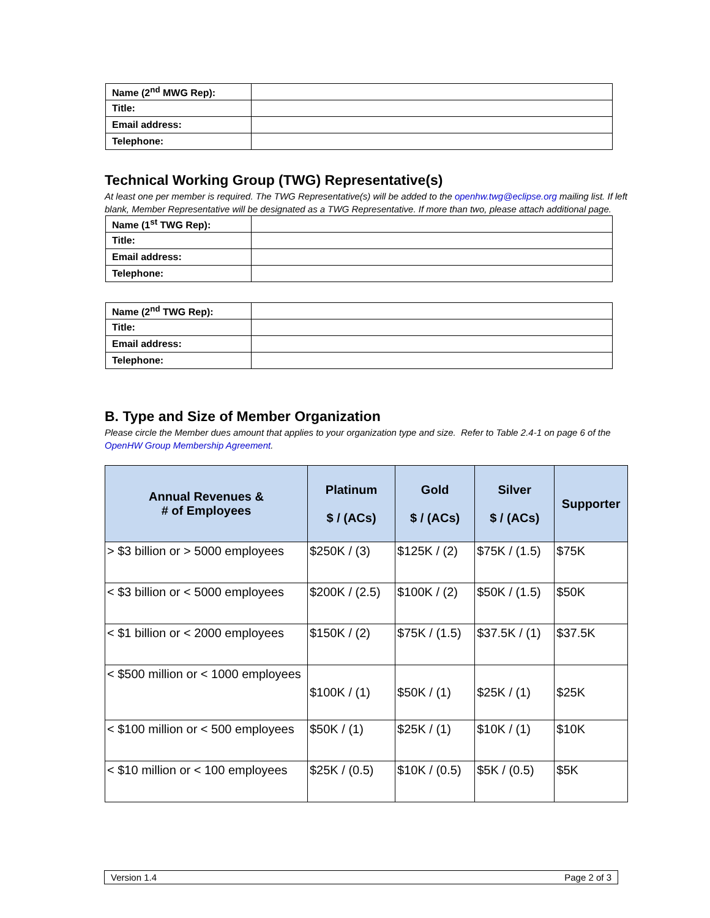| Name (2<sup>nd</sup> MWG Rep): | |
| Title: | |
| Email address: | |
| Telephone: | |
Technical Working Group (TWG) Representative(s)
At least one per member is required. The TWG Representative(s) will be added to the openhw.twg@eclipse.org mailing list. If left blank, Member Representative will be designated as a TWG Representative. If more than two, please attach additional page.
| Name (1<sup>st</sup> TWG Rep): | |
| Title: | |
| Email address: | |
| Telephone: | |
| Name (2<sup>nd</sup> TWG Rep): | |
| Title: | |
| Email address: | |
| Telephone: | |
B. Type and Size of Member Organization
Please circle the Member dues amount that applies to your organization type and size. Refer to Table 2.4-1 on page 6 of the OpenHW Group Membership Agreement.
| Annual Revenues & # of Employees | Platinum $ / (ACs) | Gold $ / (ACs) | Silver $ / (ACs) | Supporter |
| --- | --- | --- | --- | --- |
| > $3 billion or > 5000 employees | $250K / (3) | $125K / (2) | $75K / (1.5) | $75K |
| < $3 billion or < 5000 employees | $200K / (2.5) | $100K / (2) | $50K / (1.5) | $50K |
| < $1 billion or < 2000 employees | $150K / (2) | $75K / (1.5) | $37.5K / (1) | $37.5K |
| < $500 million or < 1000 employees | $100K / (1) | $50K / (1) | $25K / (1) | $25K |
| < $100 million or < 500 employees | $50K / (1) | $25K / (1) | $10K / (1) | $10K |
| < $10 million or < 100 employees | $25K / (0.5) | $10K / (0.5) | $5K / (0.5) | $5K |
Version 1.4 Page 2 of 3